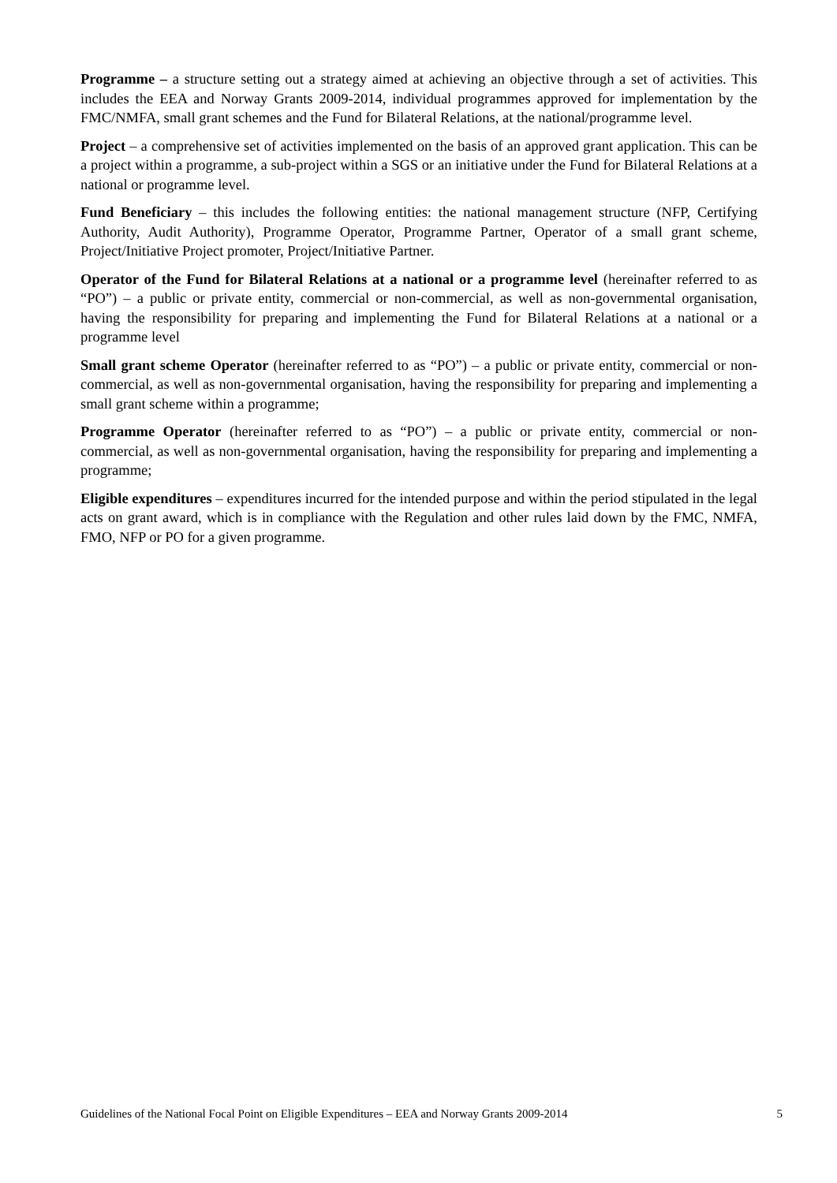Programme – a structure setting out a strategy aimed at achieving an objective through a set of activities. This includes the EEA and Norway Grants 2009-2014, individual programmes approved for implementation by the FMC/NMFA, small grant schemes and the Fund for Bilateral Relations, at the national/programme level.
Project – a comprehensive set of activities implemented on the basis of an approved grant application. This can be a project within a programme, a sub-project within a SGS or an initiative under the Fund for Bilateral Relations at a national or programme level.
Fund Beneficiary – this includes the following entities: the national management structure (NFP, Certifying Authority, Audit Authority), Programme Operator, Programme Partner, Operator of a small grant scheme, Project/Initiative Project promoter, Project/Initiative Partner.
Operator of the Fund for Bilateral Relations at a national or a programme level (hereinafter referred to as “PO”) – a public or private entity, commercial or non-commercial, as well as non-governmental organisation, having the responsibility for preparing and implementing the Fund for Bilateral Relations at a national or a programme level
Small grant scheme Operator (hereinafter referred to as “PO”) – a public or private entity, commercial or non-commercial, as well as non-governmental organisation, having the responsibility for preparing and implementing a small grant scheme within a programme;
Programme Operator (hereinafter referred to as “PO”) – a public or private entity, commercial or non-commercial, as well as non-governmental organisation, having the responsibility for preparing and implementing a programme;
Eligible expenditures – expenditures incurred for the intended purpose and within the period stipulated in the legal acts on grant award, which is in compliance with the Regulation and other rules laid down by the FMC, NMFA, FMO, NFP or PO for a given programme.
Guidelines of the National Focal Point on Eligible Expenditures – EEA and Norway Grants 2009-2014 5